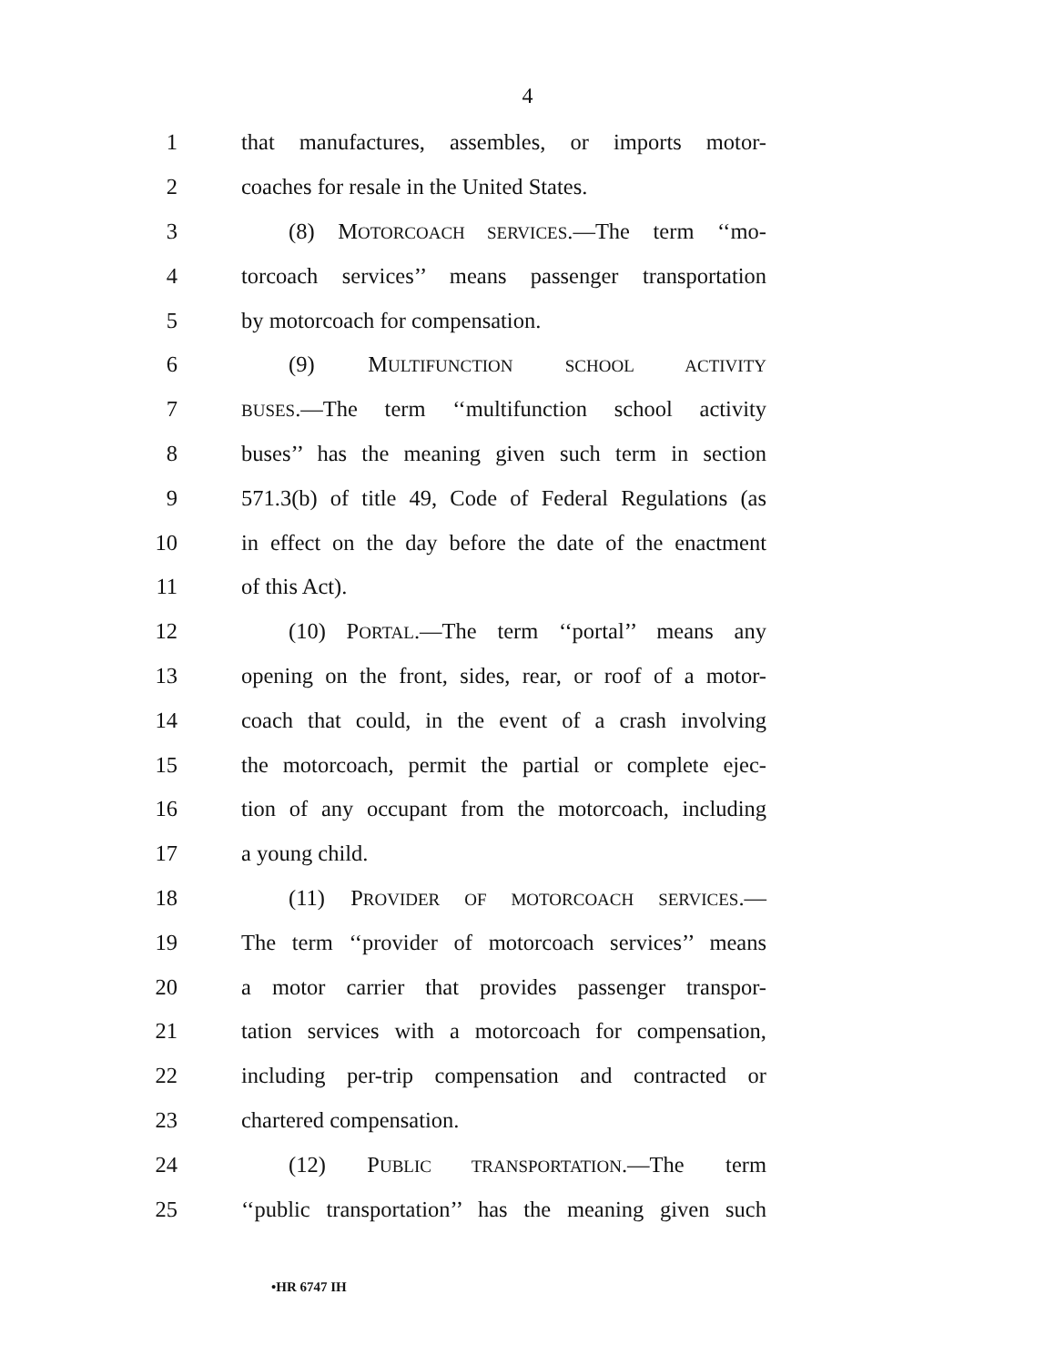4
1 that manufactures, assembles, or imports motor-
2 coaches for resale in the United States.
3 (8) MOTORCOACH SERVICES.—The term ‘‘mo-
4 torcoach services’’ means passenger transportation
5 by motorcoach for compensation.
6 (9) MULTIFUNCTION SCHOOL ACTIVITY
7 BUSES.—The term ‘‘multifunction school activity
8 buses’’ has the meaning given such term in section
9 571.3(b) of title 49, Code of Federal Regulations (as
10 in effect on the day before the date of the enactment
11 of this Act).
12 (10) PORTAL.—The term ‘‘portal’’ means any
13 opening on the front, sides, rear, or roof of a motor-
14 coach that could, in the event of a crash involving
15 the motorcoach, permit the partial or complete ejec-
16 tion of any occupant from the motorcoach, including
17 a young child.
18 (11) PROVIDER OF MOTORCOACH SERVICES.—
19 The term ‘‘provider of motorcoach services’’ means
20 a motor carrier that provides passenger transpor-
21 tation services with a motorcoach for compensation,
22 including per-trip compensation and contracted or
23 chartered compensation.
24 (12) PUBLIC TRANSPORTATION.—The term
25 ‘‘public transportation’’ has the meaning given such
•HR 6747 IH